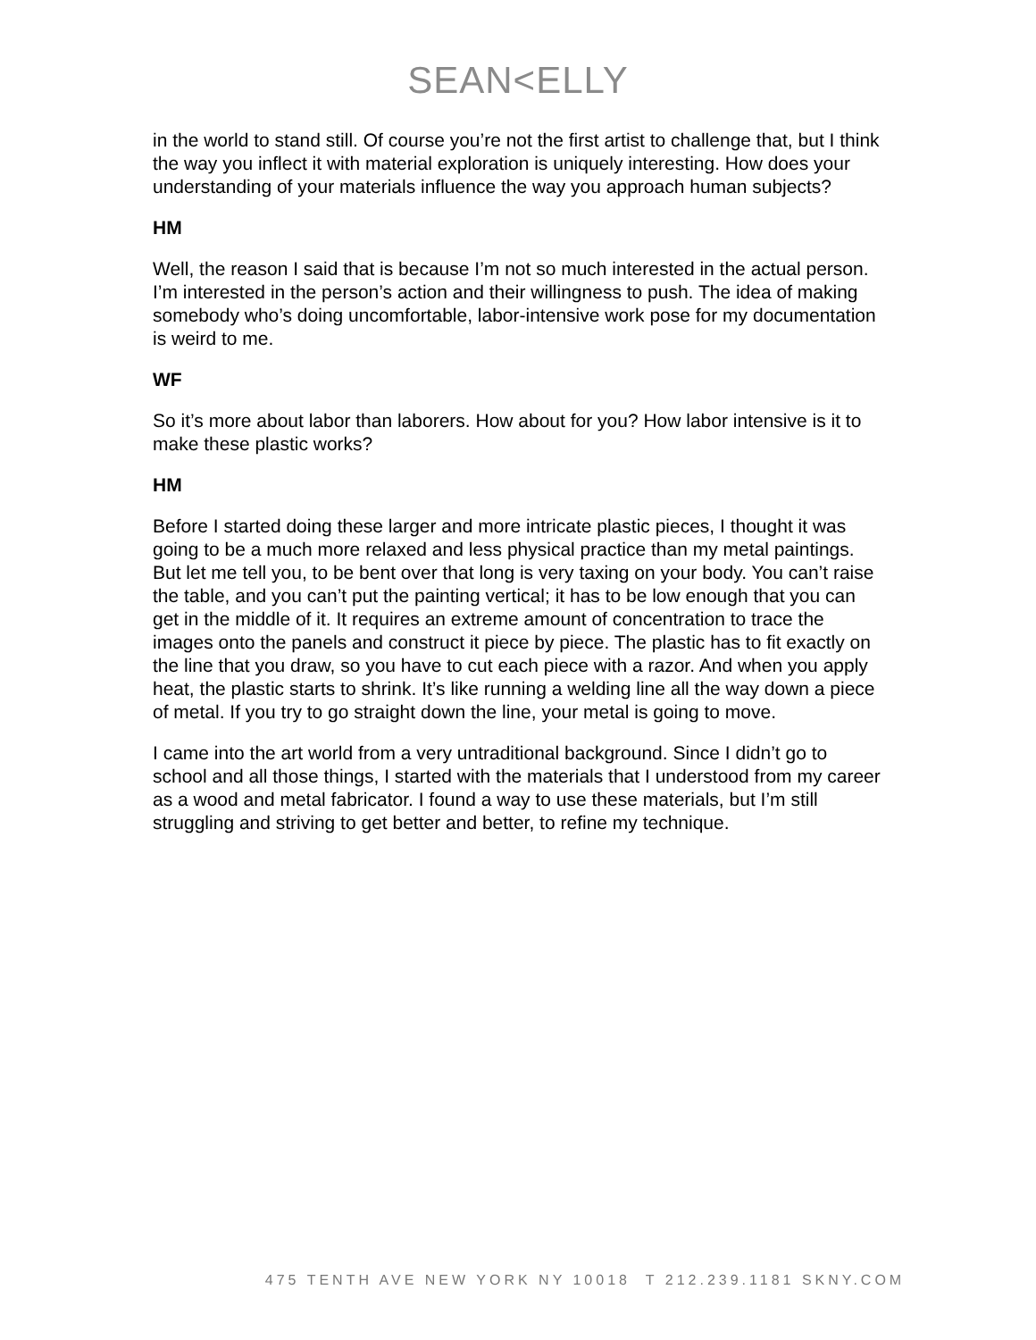SEAN<ELLY
in the world to stand still. Of course you’re not the first artist to challenge that, but I think the way you inflect it with material exploration is uniquely interesting. How does your understanding of your materials influence the way you approach human subjects?
HM
Well, the reason I said that is because I’m not so much interested in the actual person. I’m interested in the person’s action and their willingness to push. The idea of making somebody who’s doing uncomfortable, labor-intensive work pose for my documentation is weird to me.
WF
So it’s more about labor than laborers. How about for you? How labor intensive is it to make these plastic works?
HM
Before I started doing these larger and more intricate plastic pieces, I thought it was going to be a much more relaxed and less physical practice than my metal paintings. But let me tell you, to be bent over that long is very taxing on your body. You can’t raise the table, and you can’t put the painting vertical; it has to be low enough that you can get in the middle of it. It requires an extreme amount of concentration to trace the images onto the panels and construct it piece by piece. The plastic has to fit exactly on the line that you draw, so you have to cut each piece with a razor. And when you apply heat, the plastic starts to shrink. It’s like running a welding line all the way down a piece of metal. If you try to go straight down the line, your metal is going to move.
I came into the art world from a very untraditional background. Since I didn’t go to school and all those things, I started with the materials that I understood from my career as a wood and metal fabricator. I found a way to use these materials, but I’m still struggling and striving to get better and better, to refine my technique.
475 TENTH AVE NEW YORK NY 10018 T 212.239.1181 SKNY.COM